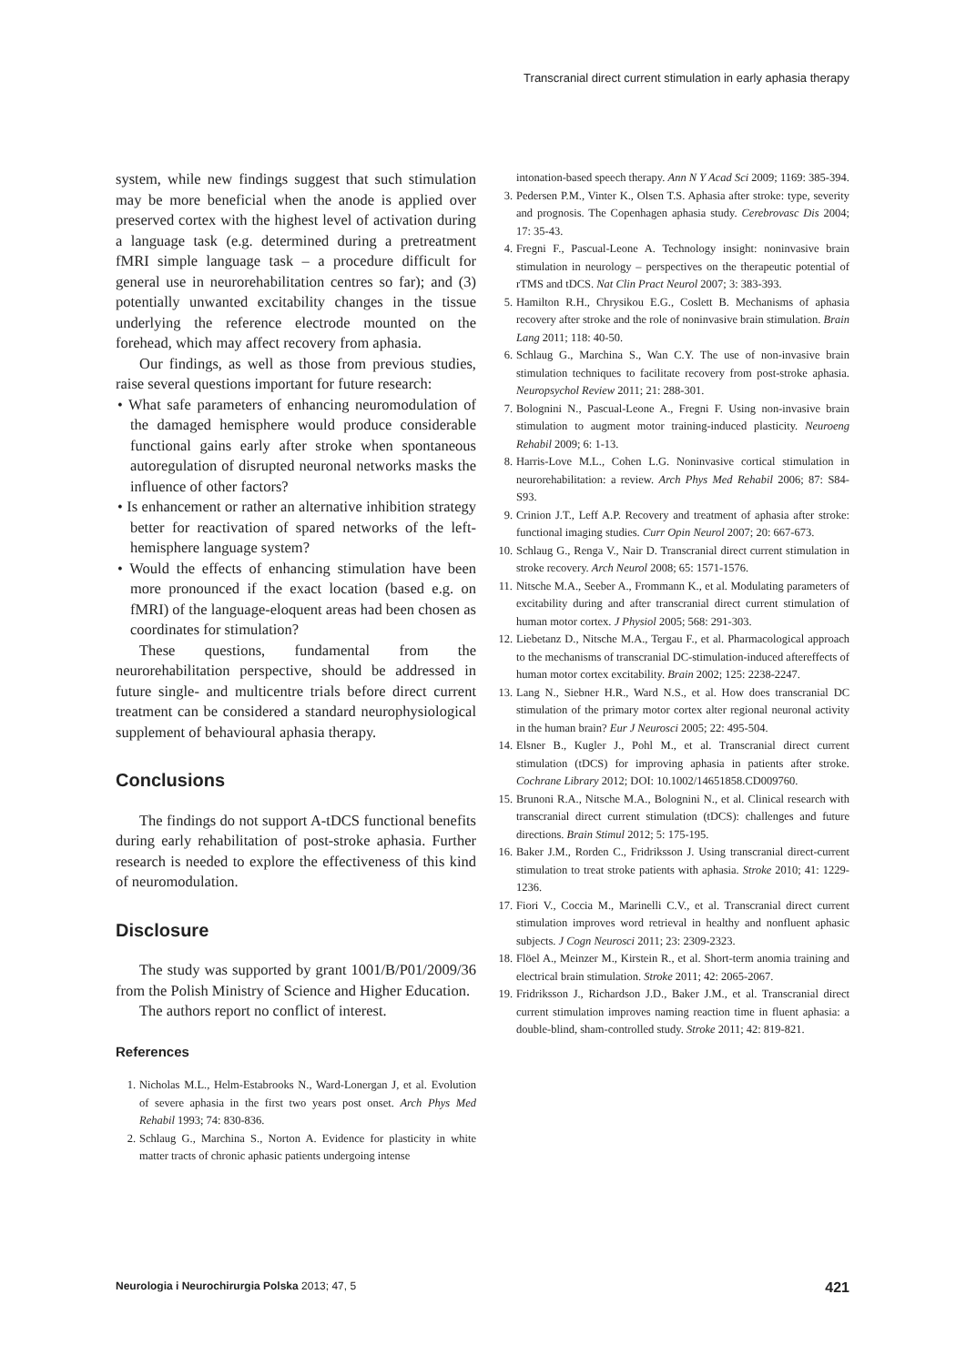Transcranial direct current stimulation in early aphasia therapy
system, while new findings suggest that such stimulation may be more beneficial when the anode is applied over preserved cortex with the highest level of activation during a language task (e.g. determined during a pretreatment fMRI simple language task – a procedure difficult for general use in neurorehabilitation centres so far); and (3) potentially unwanted excitability changes in the tissue underlying the reference electrode mounted on the forehead, which may affect recovery from aphasia.
Our findings, as well as those from previous studies, raise several questions important for future research:
• What safe parameters of enhancing neuromodulation of the damaged hemisphere would produce considerable functional gains early after stroke when spontaneous autoregulation of disrupted neuronal networks masks the influence of other factors?
• Is enhancement or rather an alternative inhibition strategy better for reactivation of spared networks of the left-hemisphere language system?
• Would the effects of enhancing stimulation have been more pronounced if the exact location (based e.g. on fMRI) of the language-eloquent areas had been chosen as coordinates for stimulation?
These questions, fundamental from the neurorehabilitation perspective, should be addressed in future single- and multicentre trials before direct current treatment can be considered a standard neurophysiological supplement of behavioural aphasia therapy.
Conclusions
The findings do not support A-tDCS functional benefits during early rehabilitation of post-stroke aphasia. Further research is needed to explore the effectiveness of this kind of neuromodulation.
Disclosure
The study was supported by grant 1001/B/P01/2009/36 from the Polish Ministry of Science and Higher Education.
The authors report no conflict of interest.
References
1. Nicholas M.L., Helm-Estabrooks N., Ward-Lonergan J, et al. Evolution of severe aphasia in the first two years post onset. Arch Phys Med Rehabil 1993; 74: 830-836.
2. Schlaug G., Marchina S., Norton A. Evidence for plasticity in white matter tracts of chronic aphasic patients undergoing intense
intonation-based speech therapy. Ann N Y Acad Sci 2009; 1169: 385-394.
3. Pedersen P.M., Vinter K., Olsen T.S. Aphasia after stroke: type, severity and prognosis. The Copenhagen aphasia study. Cerebrovasc Dis 2004; 17: 35-43.
4. Fregni F., Pascual-Leone A. Technology insight: noninvasive brain stimulation in neurology – perspectives on the therapeutic potential of rTMS and tDCS. Nat Clin Pract Neurol 2007; 3: 383-393.
5. Hamilton R.H., Chrysikou E.G., Coslett B. Mechanisms of aphasia recovery after stroke and the role of noninvasive brain stimulation. Brain Lang 2011; 118: 40-50.
6. Schlaug G., Marchina S., Wan C.Y. The use of non-invasive brain stimulation techniques to facilitate recovery from post-stroke aphasia. Neuropsychol Review 2011; 21: 288-301.
7. Bolognini N., Pascual-Leone A., Fregni F. Using non-invasive brain stimulation to augment motor training-induced plasticity. Neuroeng Rehabil 2009; 6: 1-13.
8. Harris-Love M.L., Cohen L.G. Noninvasive cortical stimulation in neurorehabilitation: a review. Arch Phys Med Rehabil 2006; 87: S84-S93.
9. Crinion J.T., Leff A.P. Recovery and treatment of aphasia after stroke: functional imaging studies. Curr Opin Neurol 2007; 20: 667-673.
10. Schlaug G., Renga V., Nair D. Transcranial direct current stimulation in stroke recovery. Arch Neurol 2008; 65: 1571-1576.
11. Nitsche M.A., Seeber A., Frommann K., et al. Modulating parameters of excitability during and after transcranial direct current stimulation of human motor cortex. J Physiol 2005; 568: 291-303.
12. Liebetanz D., Nitsche M.A., Tergau F., et al. Pharmacological approach to the mechanisms of transcranial DC-stimulation-induced aftereffects of human motor cortex excitability. Brain 2002; 125: 2238-2247.
13. Lang N., Siebner H.R., Ward N.S., et al. How does transcranial DC stimulation of the primary motor cortex alter regional neuronal activity in the human brain? Eur J Neurosci 2005; 22: 495-504.
14. Elsner B., Kugler J., Pohl M., et al. Transcranial direct current stimulation (tDCS) for improving aphasia in patients after stroke. Cochrane Library 2012; DOI: 10.1002/14651858.CD009760.
15. Brunoni R.A., Nitsche M.A., Bolognini N., et al. Clinical research with transcranial direct current stimulation (tDCS): challenges and future directions. Brain Stimul 2012; 5: 175-195.
16. Baker J.M., Rorden C., Fridriksson J. Using transcranial direct-current stimulation to treat stroke patients with aphasia. Stroke 2010; 41: 1229-1236.
17. Fiori V., Coccia M., Marinelli C.V., et al. Transcranial direct current stimulation improves word retrieval in healthy and nonfluent aphasic subjects. J Cogn Neurosci 2011; 23: 2309-2323.
18. Flöel A., Meinzer M., Kirstein R., et al. Short-term anomia training and electrical brain stimulation. Stroke 2011; 42: 2065-2067.
19. Fridriksson J., Richardson J.D., Baker J.M., et al. Transcranial direct current stimulation improves naming reaction time in fluent aphasia: a double-blind, sham-controlled study. Stroke 2011; 42: 819-821.
Neurologia i Neurochirurgia Polska 2013; 47, 5 421